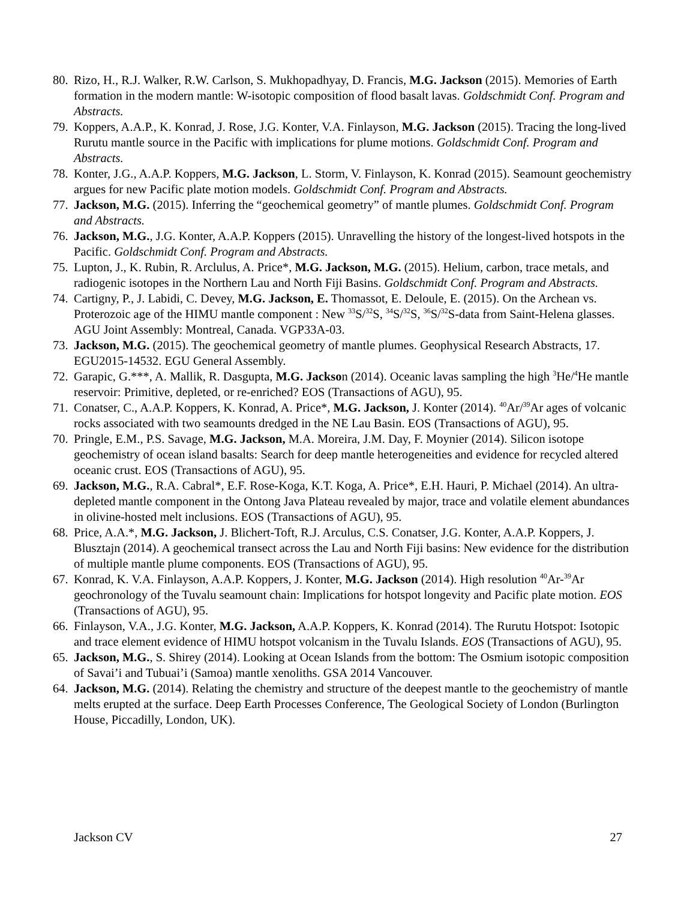80. Rizo, H., R.J. Walker, R.W. Carlson, S. Mukhopadhyay, D. Francis, M.G. Jackson (2015). Memories of Earth formation in the modern mantle: W-isotopic composition of flood basalt lavas. Goldschmidt Conf. Program and Abstracts.
79. Koppers, A.A.P., K. Konrad, J. Rose, J.G. Konter, V.A. Finlayson, M.G. Jackson (2015). Tracing the long-lived Rurutu mantle source in the Pacific with implications for plume motions. Goldschmidt Conf. Program and Abstracts.
78. Konter, J.G., A.A.P. Koppers, M.G. Jackson, L. Storm, V. Finlayson, K. Konrad (2015). Seamount geochemistry argues for new Pacific plate motion models. Goldschmidt Conf. Program and Abstracts.
77. Jackson, M.G. (2015). Inferring the “geochemical geometry” of mantle plumes. Goldschmidt Conf. Program and Abstracts.
76. Jackson, M.G., J.G. Konter, A.A.P. Koppers (2015). Unravelling the history of the longest-lived hotspots in the Pacific. Goldschmidt Conf. Program and Abstracts.
75. Lupton, J., K. Rubin, R. Arclulus, A. Price*, M.G. Jackson, M.G. (2015). Helium, carbon, trace metals, and radiogenic isotopes in the Northern Lau and North Fiji Basins. Goldschmidt Conf. Program and Abstracts.
74. Cartigny, P., J. Labidi, C. Devey, M.G. Jackson, E. Thomassot, E. Deloule, E. (2015). On the Archean vs. Proterozoic age of the HIMU mantle component : New <sup>33</sup>S/<sup>32</sup>S, <sup>34</sup>S/<sup>32</sup>S, <sup>36</sup>S/<sup>32</sup>S-data from Saint-Helena glasses. AGU Joint Assembly: Montreal, Canada. VGP33A-03.
73. Jackson, M.G. (2015). The geochemical geometry of mantle plumes. Geophysical Research Abstracts, 17. EGU2015-14532. EGU General Assembly.
72. Garapic, G.***, A. Mallik, R. Dasgupta, M.G. Jackson (2014). Oceanic lavas sampling the high <sup>3</sup>He/<sup>4</sup>He mantle reservoir: Primitive, depleted, or re-enriched? EOS (Transactions of AGU), 95.
71. Conatser, C., A.A.P. Koppers, K. Konrad, A. Price*, M.G. Jackson, J. Konter (2014). <sup>40</sup>Ar/<sup>39</sup>Ar ages of volcanic rocks associated with two seamounts dredged in the NE Lau Basin. EOS (Transactions of AGU), 95.
70. Pringle, E.M., P.S. Savage, M.G. Jackson, M.A. Moreira, J.M. Day, F. Moynier (2014). Silicon isotope geochemistry of ocean island basalts: Search for deep mantle heterogeneities and evidence for recycled altered oceanic crust. EOS (Transactions of AGU), 95.
69. Jackson, M.G., R.A. Cabral*, E.F. Rose-Koga, K.T. Koga, A. Price*, E.H. Hauri, P. Michael (2014). An ultra-depleted mantle component in the Ontong Java Plateau revealed by major, trace and volatile element abundances in olivine-hosted melt inclusions. EOS (Transactions of AGU), 95.
68. Price, A.A.*, M.G. Jackson, J. Blichert-Toft, R.J. Arculus, C.S. Conatser, J.G. Konter, A.A.P. Koppers, J. Blusztajn (2014). A geochemical transect across the Lau and North Fiji basins: New evidence for the distribution of multiple mantle plume components. EOS (Transactions of AGU), 95.
67. Konrad, K. V.A. Finlayson, A.A.P. Koppers, J. Konter, M.G. Jackson (2014). High resolution <sup>40</sup>Ar-<sup>39</sup>Ar geochronology of the Tuvalu seamount chain: Implications for hotspot longevity and Pacific plate motion. EOS (Transactions of AGU), 95.
66. Finlayson, V.A., J.G. Konter, M.G. Jackson, A.A.P. Koppers, K. Konrad (2014). The Rurutu Hotspot: Isotopic and trace element evidence of HIMU hotspot volcanism in the Tuvalu Islands. EOS (Transactions of AGU), 95.
65. Jackson, M.G., S. Shirey (2014). Looking at Ocean Islands from the bottom: The Osmium isotopic composition of Savai’i and Tubuai’i (Samoa) mantle xenoliths. GSA 2014 Vancouver.
64. Jackson, M.G. (2014). Relating the chemistry and structure of the deepest mantle to the geochemistry of mantle melts erupted at the surface. Deep Earth Processes Conference, The Geological Society of London (Burlington House, Piccadilly, London, UK).
Jackson CV 27